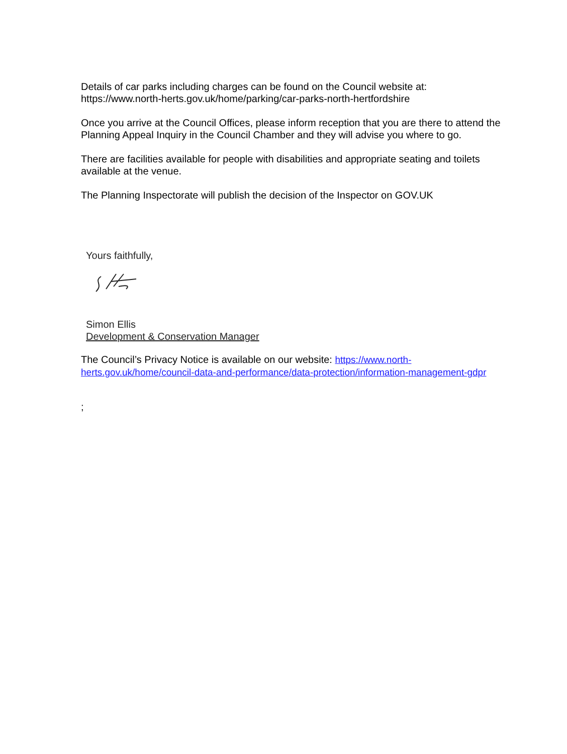Details of car parks including charges can be found on the Council website at: https://www.north-herts.gov.uk/home/parking/car-parks-north-hertfordshire
Once you arrive at the Council Offices, please inform reception that you are there to attend the Planning Appeal Inquiry in the Council Chamber and they will advise you where to go.
There are facilities available for people with disabilities and appropriate seating and toilets available at the venue.
The Planning Inspectorate will publish the decision of the Inspector on GOV.UK
Yours faithfully,
Simon Ellis
Development & Conservation Manager
The Council’s Privacy Notice is available on our website: https://www.north-herts.gov.uk/home/council-data-and-performance/data-protection/information-management-gdpr
;